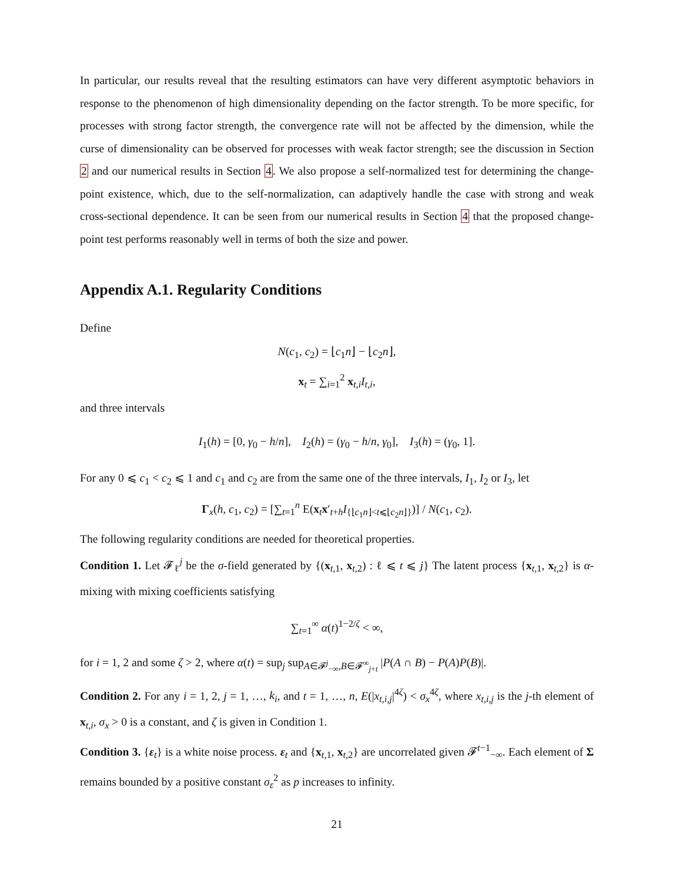In particular, our results reveal that the resulting estimators can have very different asymptotic behaviors in response to the phenomenon of high dimensionality depending on the factor strength. To be more specific, for processes with strong factor strength, the convergence rate will not be affected by the dimension, while the curse of dimensionality can be observed for processes with weak factor strength; see the discussion in Section 2 and our numerical results in Section 4. We also propose a self-normalized test for determining the change-point existence, which, due to the self-normalization, can adaptively handle the case with strong and weak cross-sectional dependence. It can be seen from our numerical results in Section 4 that the proposed change-point test performs reasonably well in terms of both the size and power.
Appendix A.1. Regularity Conditions
Define
N(c<sub>1</sub>, c<sub>2</sub>) = ⌊c<sub>1</sub>n⌋ − ⌊c<sub>2</sub>n⌋,
x<sub>t</sub> = ∑<sub>i=1</sub><sup>2</sup> x<sub>t,i</sub>I<sub>t,i</sub>,
and three intervals
I<sub>1</sub>(h) = [0, γ<sub>0</sub> − h/n], I<sub>2</sub>(h) = (γ<sub>0</sub> − h/n, γ<sub>0</sub>], I<sub>3</sub>(h) = (γ<sub>0</sub>, 1].
For any 0 ⩽ c<sub>1</sub> < c<sub>2</sub> ⩽ 1 and c<sub>1</sub> and c<sub>2</sub> are from the same one of the three intervals, I<sub>1</sub>, I<sub>2</sub> or I<sub>3</sub>, let
Γ<sub>x</sub>(h, c<sub>1</sub>, c<sub>2</sub>) = [∑<sub>t=1</sub><sup>n</sup> E(x<sub>t</sub>x′<sub>t+h</sub>I<sub>{⌊c<sub>1</sub>n⌋<t⩽⌊c<sub>2</sub>n⌋}</sub>)] / N(c<sub>1</sub>, c<sub>2</sub>).
The following regularity conditions are needed for theoretical properties.
Condition 1. Let 𝓕<sub>ℓ</sub><sup>j</sup> be the σ-field generated by {(x<sub>t,1</sub>, x<sub>t,2</sub>) : ℓ ⩽ t ⩽ j} The latent process {x<sub>t,1</sub>, x<sub>t,2</sub>} is α-mixing with mixing coefficients satisfying
∑<sub>t=1</sub><sup>∞</sup> α(t)<sup>1−2/ζ</sup> < ∞,
for i = 1, 2 and some ζ > 2, where α(t) = sup<sub>j</sub> sup<sub>A∈𝓕<sup>j</sup><sub>−∞</sub>,B∈𝓕<sup>∞</sup><sub>j+t</sub></sub> |P(A ∩ B) − P(A)P(B)|.
Condition 2. For any i = 1, 2, j = 1, …, k<sub>i</sub>, and t = 1, …, n, E(|x<sub>t,i,j</sub>|<sup>4ζ</sup>) < σ<sub>x</sub><sup>4ζ</sup>, where x<sub>t,i,j</sub> is the j-th element of x<sub>t,i</sub>, σ<sub>x</sub> > 0 is a constant, and ζ is given in Condition 1.
Condition 3. {ε<sub>t</sub>} is a white noise process. ε<sub>t</sub> and {x<sub>t,1</sub>, x<sub>t,2</sub>} are uncorrelated given 𝓕<sup>t−1</sup><sub>−∞</sub>. Each element of Σ remains bounded by a positive constant σ<sub>ε</sub><sup>2</sup> as p increases to infinity.
21